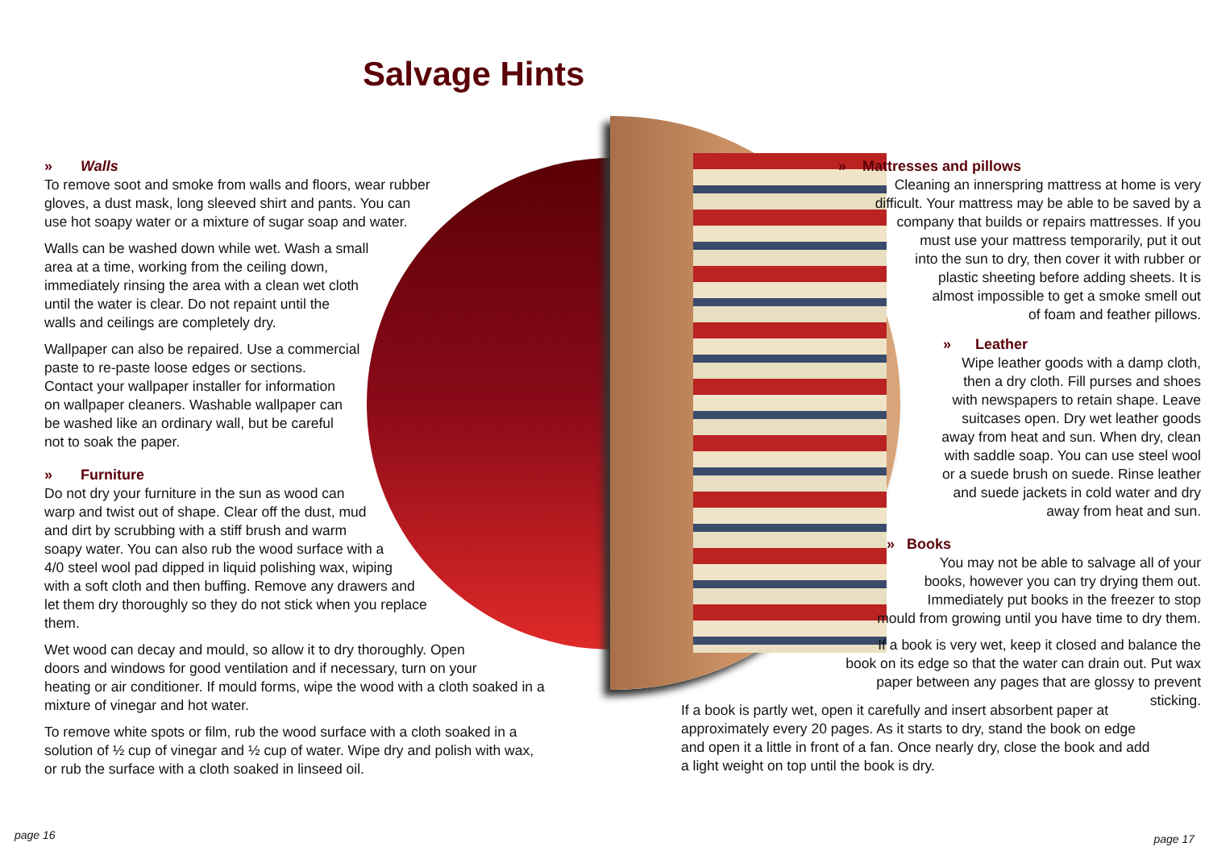Salvage Hints
» Walls
To remove soot and smoke from walls and floors, wear rubber
gloves, a dust mask, long sleeved shirt and pants. You can
use hot soapy water or a mixture of sugar soap and water.
Walls can be washed down while wet. Wash a small
area at a time, working from the ceiling down,
immediately rinsing the area with a clean wet cloth
until the water is clear. Do not repaint until the
walls and ceilings are completely dry.
Wallpaper can also be repaired. Use a commercial
paste to re-paste loose edges or sections.
Contact your wallpaper installer for information
on wallpaper cleaners. Washable wallpaper can
be washed like an ordinary wall, but be careful
not to soak the paper.
» Furniture
Do not dry your furniture in the sun as wood can
warp and twist out of shape. Clear off the dust, mud
and dirt by scrubbing with a stiff brush and warm
soapy water. You can also rub the wood surface with a
4/0 steel wool pad dipped in liquid polishing wax, wiping
with a soft cloth and then buffing. Remove any drawers and
let them dry thoroughly so they do not stick when you replace
them.
Wet wood can decay and mould, so allow it to dry thoroughly. Open
doors and windows for good ventilation and if necessary, turn on your
heating or air conditioner. If mould forms, wipe the wood with a cloth soaked in a
mixture of vinegar and hot water.
To remove white spots or film, rub the wood surface with a cloth soaked in a
solution of ½ cup of vinegar and ½ cup of water. Wipe dry and polish with wax,
or rub the surface with a cloth soaked in linseed oil.
» Mattresses and pillows
Cleaning an innerspring mattress at home is very
difficult. Your mattress may be able to be saved by a
company that builds or repairs mattresses. If you
must use your mattress temporarily, put it out
into the sun to dry, then cover it with rubber or
plastic sheeting before adding sheets. It is
almost impossible to get a smoke smell out
of foam and feather pillows.
» Leather
Wipe leather goods with a damp cloth,
then a dry cloth. Fill purses and shoes
with newspapers to retain shape. Leave
suitcases open. Dry wet leather goods
away from heat and sun. When dry, clean
with saddle soap. You can use steel wool
or a suede brush on suede. Rinse leather
and suede jackets in cold water and dry
away from heat and sun.
» Books
You may not be able to salvage all of your
books, however you can try drying them out.
Immediately put books in the freezer to stop
mould from growing until you have time to dry them.
If a book is very wet, keep it closed and balance the
book on its edge so that the water can drain out. Put wax
paper between any pages that are glossy to prevent sticking.
If a book is partly wet, open it carefully and insert absorbent paper at
approximately every 20 pages. As it starts to dry, stand the book on edge
and open it a little in front of a fan. Once nearly dry, close the book and add
a light weight on top until the book is dry.
page 16 page 17